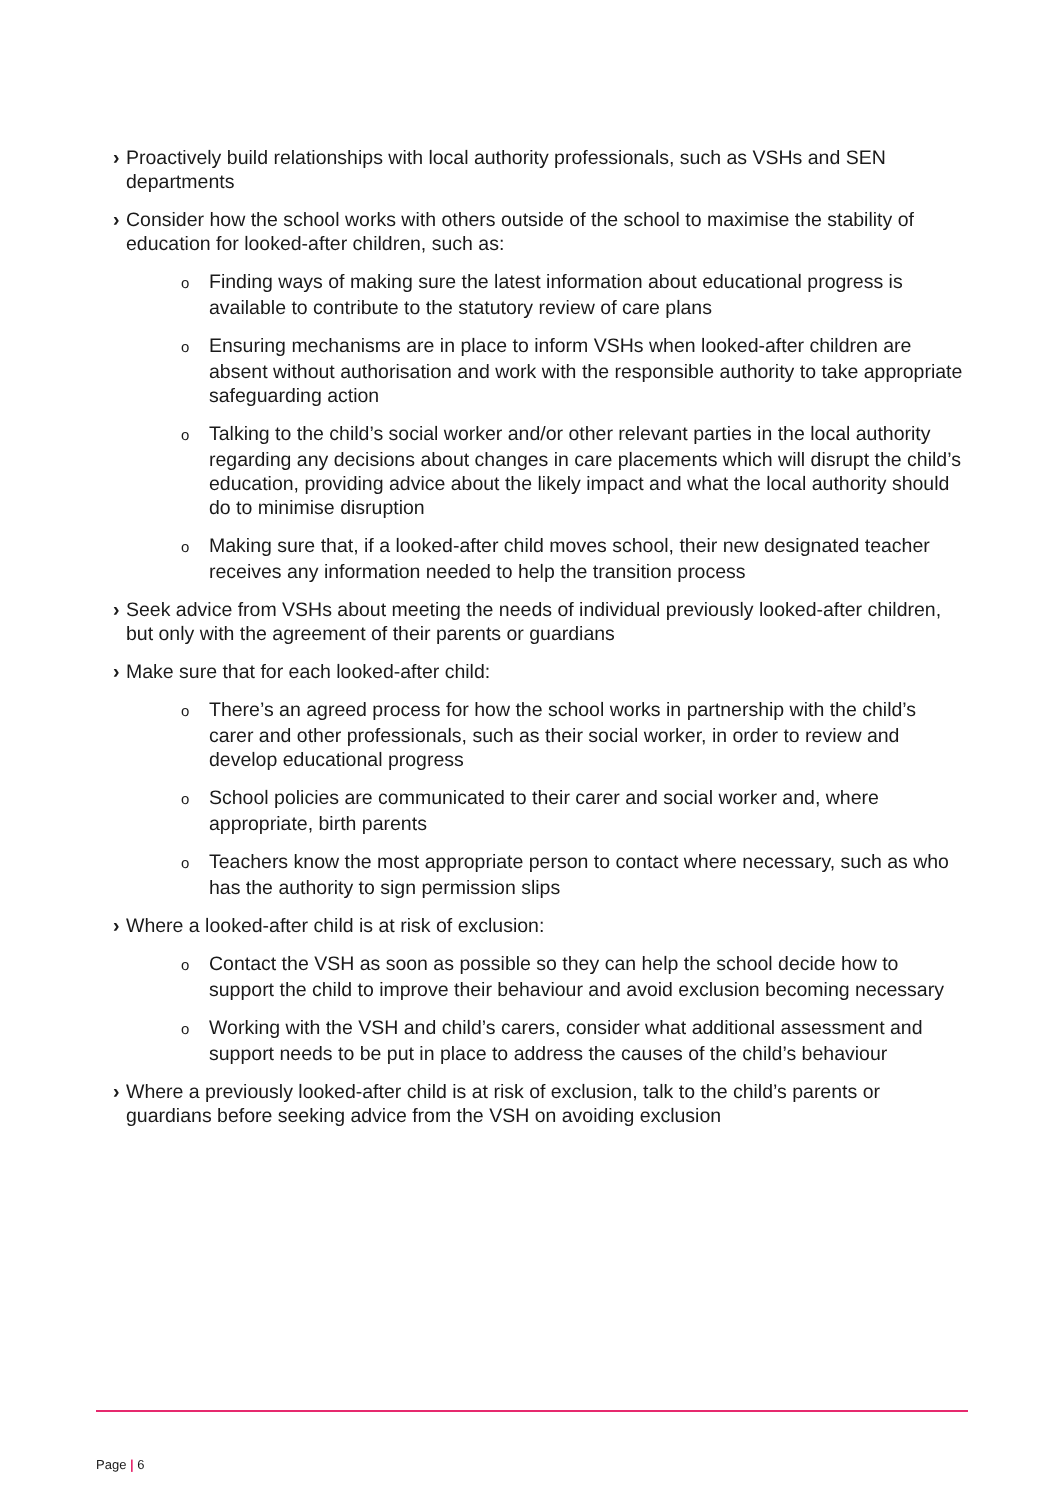› Proactively build relationships with local authority professionals, such as VSHs and SEN departments
› Consider how the school works with others outside of the school to maximise the stability of education for looked-after children, such as:
o Finding ways of making sure the latest information about educational progress is available to contribute to the statutory review of care plans
o Ensuring mechanisms are in place to inform VSHs when looked-after children are absent without authorisation and work with the responsible authority to take appropriate safeguarding action
o Talking to the child’s social worker and/or other relevant parties in the local authority regarding any decisions about changes in care placements which will disrupt the child’s education, providing advice about the likely impact and what the local authority should do to minimise disruption
o Making sure that, if a looked-after child moves school, their new designated teacher receives any information needed to help the transition process
› Seek advice from VSHs about meeting the needs of individual previously looked-after children, but only with the agreement of their parents or guardians
› Make sure that for each looked-after child:
o There’s an agreed process for how the school works in partnership with the child’s carer and other professionals, such as their social worker, in order to review and develop educational progress
o School policies are communicated to their carer and social worker and, where appropriate, birth parents
o Teachers know the most appropriate person to contact where necessary, such as who has the authority to sign permission slips
› Where a looked-after child is at risk of exclusion:
o Contact the VSH as soon as possible so they can help the school decide how to support the child to improve their behaviour and avoid exclusion becoming necessary
o Working with the VSH and child’s carers, consider what additional assessment and support needs to be put in place to address the causes of the child’s behaviour
› Where a previously looked-after child is at risk of exclusion, talk to the child’s parents or guardians before seeking advice from the VSH on avoiding exclusion
Page | 6